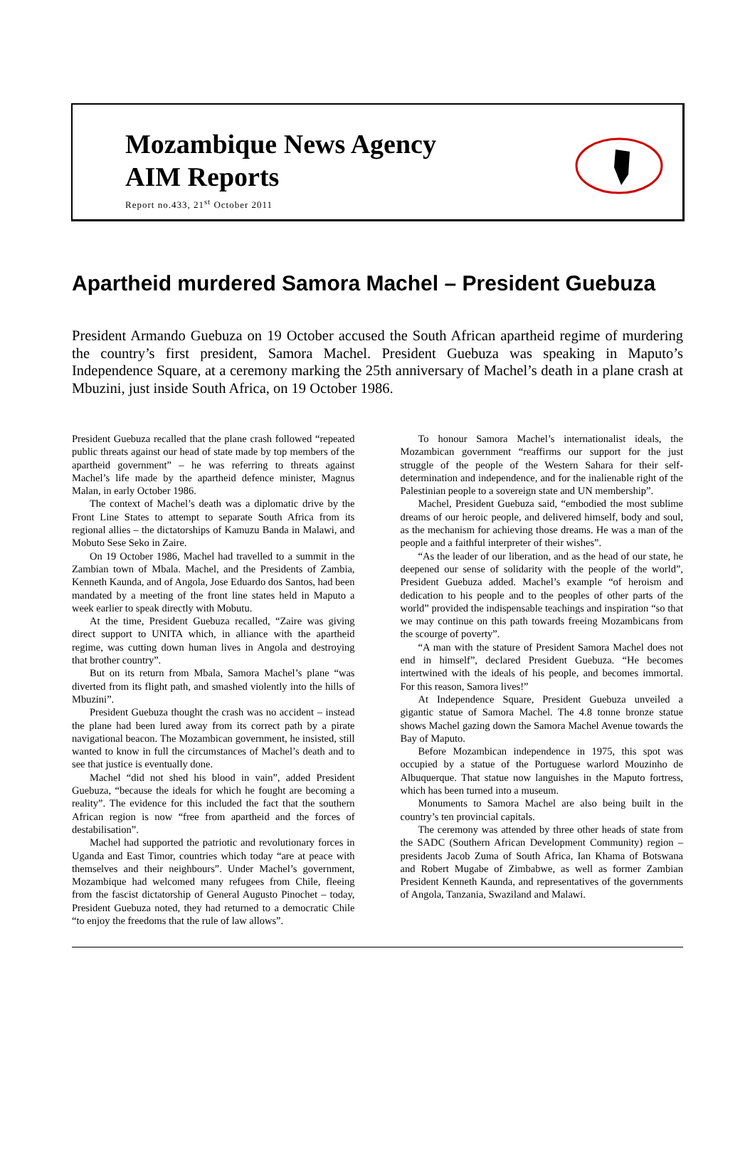Mozambique News Agency
AIM Reports
Report no.433, 21<sup>st</sup> October 2011
Apartheid murdered Samora Machel – President Guebuza
President Armando Guebuza on 19 October accused the South African apartheid regime of murdering the country’s first president, Samora Machel. President Guebuza was speaking in Maputo’s Independence Square, at a ceremony marking the 25th anniversary of Machel’s death in a plane crash at Mbuzini, just inside South Africa, on 19 October 1986.
President Guebuza recalled that the plane crash followed “repeated public threats against our head of state made by top members of the apartheid government” – he was referring to threats against Machel’s life made by the apartheid defence minister, Magnus Malan, in early October 1986.
The context of Machel’s death was a diplomatic drive by the Front Line States to attempt to separate South Africa from its regional allies – the dictatorships of Kamuzu Banda in Malawi, and Mobuto Sese Seko in Zaire.
On 19 October 1986, Machel had travelled to a summit in the Zambian town of Mbala. Machel, and the Presidents of Zambia, Kenneth Kaunda, and of Angola, Jose Eduardo dos Santos, had been mandated by a meeting of the front line states held in Maputo a week earlier to speak directly with Mobutu.
At the time, President Guebuza recalled, “Zaire was giving direct support to UNITA which, in alliance with the apartheid regime, was cutting down human lives in Angola and destroying that brother country”.
But on its return from Mbala, Samora Machel’s plane “was diverted from its flight path, and smashed violently into the hills of Mbuzini”.
President Guebuza thought the crash was no accident – instead the plane had been lured away from its correct path by a pirate navigational beacon. The Mozambican government, he insisted, still wanted to know in full the circumstances of Machel’s death and to see that justice is eventually done.
Machel “did not shed his blood in vain”, added President Guebuza, “because the ideals for which he fought are becoming a reality”. The evidence for this included the fact that the southern African region is now “free from apartheid and the forces of destabilisation”.
Machel had supported the patriotic and revolutionary forces in Uganda and East Timor, countries which today “are at peace with themselves and their neighbours”. Under Machel’s government, Mozambique had welcomed many refugees from Chile, fleeing from the fascist dictatorship of General Augusto Pinochet – today, President Guebuza noted, they had returned to a democratic Chile “to enjoy the freedoms that the rule of law allows”.
To honour Samora Machel’s internationalist ideals, the Mozambican government “reaffirms our support for the just struggle of the people of the Western Sahara for their self-determination and independence, and for the inalienable right of the Palestinian people to a sovereign state and UN membership”.
Machel, President Guebuza said, “embodied the most sublime dreams of our heroic people, and delivered himself, body and soul, as the mechanism for achieving those dreams. He was a man of the people and a faithful interpreter of their wishes”.
“As the leader of our liberation, and as the head of our state, he deepened our sense of solidarity with the people of the world”, President Guebuza added. Machel’s example “of heroism and dedication to his people and to the peoples of other parts of the world” provided the indispensable teachings and inspiration “so that we may continue on this path towards freeing Mozambicans from the scourge of poverty”.
“A man with the stature of President Samora Machel does not end in himself”, declared President Guebuza. “He becomes intertwined with the ideals of his people, and becomes immortal. For this reason, Samora lives!”
At Independence Square, President Guebuza unveiled a gigantic statue of Samora Machel. The 4.8 tonne bronze statue shows Machel gazing down the Samora Machel Avenue towards the Bay of Maputo.
Before Mozambican independence in 1975, this spot was occupied by a statue of the Portuguese warlord Mouzinho de Albuquerque. That statue now languishes in the Maputo fortress, which has been turned into a museum.
Monuments to Samora Machel are also being built in the country’s ten provincial capitals.
The ceremony was attended by three other heads of state from the SADC (Southern African Development Community) region – presidents Jacob Zuma of South Africa, Ian Khama of Botswana and Robert Mugabe of Zimbabwe, as well as former Zambian President Kenneth Kaunda, and representatives of the governments of Angola, Tanzania, Swaziland and Malawi.